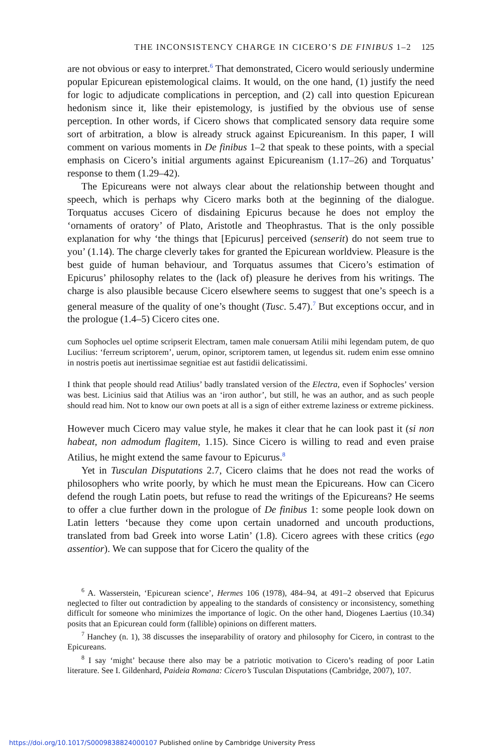THE INCONSISTENCY CHARGE IN CICERO’S DE FINIBUS 1–2 125
are not obvious or easy to interpret.<sup>6</sup> That demonstrated, Cicero would seriously undermine popular Epicurean epistemological claims. It would, on the one hand, (1) justify the need for logic to adjudicate complications in perception, and (2) call into question Epicurean hedonism since it, like their epistemology, is justified by the obvious use of sense perception. In other words, if Cicero shows that complicated sensory data require some sort of arbitration, a blow is already struck against Epicureanism. In this paper, I will comment on various moments in De finibus 1–2 that speak to these points, with a special emphasis on Cicero’s initial arguments against Epicureanism (1.17–26) and Torquatus’ response to them (1.29–42).
The Epicureans were not always clear about the relationship between thought and speech, which is perhaps why Cicero marks both at the beginning of the dialogue. Torquatus accuses Cicero of disdaining Epicurus because he does not employ the ‘ornaments of oratory’ of Plato, Aristotle and Theophrastus. That is the only possible explanation for why ‘the things that [Epicurus] perceived (senserit) do not seem true to you’ (1.14). The charge cleverly takes for granted the Epicurean worldview. Pleasure is the best guide of human behaviour, and Torquatus assumes that Cicero’s estimation of Epicurus’ philosophy relates to the (lack of) pleasure he derives from his writings. The charge is also plausible because Cicero elsewhere seems to suggest that one’s speech is a general measure of the quality of one’s thought (Tusc. 5.47).<sup>7</sup> But exceptions occur, and in the prologue (1.4–5) Cicero cites one.
cum Sophocles uel optime scripserit Electram, tamen male conuersam Atilii mihi legendam putem, de quo Lucilius: ‘ferreum scriptorem’, uerum, opinor, scriptorem tamen, ut legendus sit. rudem enim esse omnino in nostris poetis aut inertissimae segnitiae est aut fastidii delicatissimi.
I think that people should read Atilius’ badly translated version of the Electra, even if Sophocles’ version was best. Licinius said that Atilius was an ‘iron author’, but still, he was an author, and as such people should read him. Not to know our own poets at all is a sign of either extreme laziness or extreme pickiness.
However much Cicero may value style, he makes it clear that he can look past it (si non habeat, non admodum flagitem, 1.15). Since Cicero is willing to read and even praise Atilius, he might extend the same favour to Epicurus.<sup>8</sup>
Yet in Tusculan Disputations 2.7, Cicero claims that he does not read the works of philosophers who write poorly, by which he must mean the Epicureans. How can Cicero defend the rough Latin poets, but refuse to read the writings of the Epicureans? He seems to offer a clue further down in the prologue of De finibus 1: some people look down on Latin letters ‘because they come upon certain unadorned and uncouth productions, translated from bad Greek into worse Latin’ (1.8). Cicero agrees with these critics (ego assentior). We can suppose that for Cicero the quality of the
<sup>6</sup> A. Wasserstein, ‘Epicurean science’, Hermes 106 (1978), 484–94, at 491–2 observed that Epicurus neglected to filter out contradiction by appealing to the standards of consistency or inconsistency, something difficult for someone who minimizes the importance of logic. On the other hand, Diogenes Laertius (10.34) posits that an Epicurean could form (fallible) opinions on different matters.
<sup>7</sup> Hanchey (n. 1), 38 discusses the inseparability of oratory and philosophy for Cicero, in contrast to the Epicureans.
<sup>8</sup> I say ‘might’ because there also may be a patriotic motivation to Cicero’s reading of poor Latin literature. See I. Gildenhard, Paideia Romana: Cicero’s Tusculan Disputations (Cambridge, 2007), 107.
https://doi.org/10.1017/S0009838824000107 Published online by Cambridge University Press